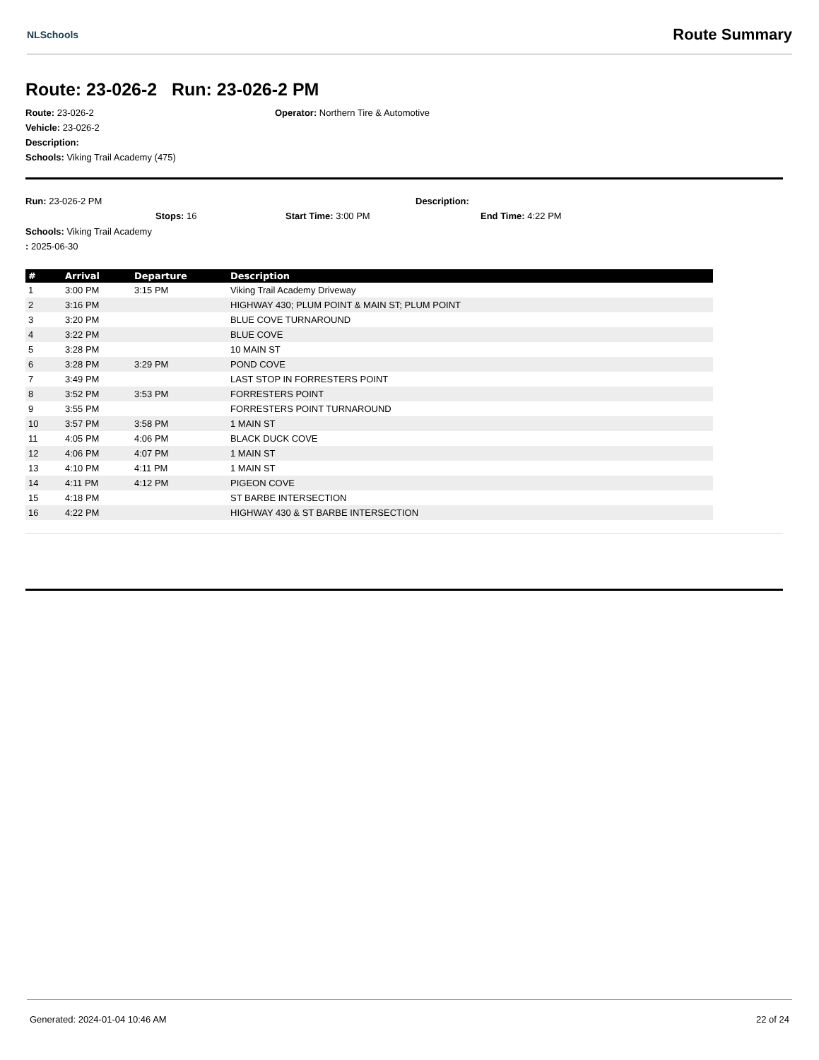NLSchools Route Summary
Route: 23-026-2 Run: 23-026-2 PM
Route: 23-026-2 Operator: Northern Tire & Automotive
Vehicle: 23-026-2
Description:
Schools: Viking Trail Academy (475)
Run: 23-026-2 PM Description:
Stops: 16 Start Time: 3:00 PM End Time: 4:22 PM
Schools: Viking Trail Academy
: 2025-06-30
| # | Arrival | Departure | Description |
| --- | --- | --- | --- |
| 1 | 3:00 PM | 3:15 PM | Viking Trail Academy Driveway |
| 2 | 3:16 PM | | HIGHWAY 430; PLUM POINT & MAIN ST; PLUM POINT |
| 3 | 3:20 PM | | BLUE COVE TURNAROUND |
| 4 | 3:22 PM | | BLUE COVE |
| 5 | 3:28 PM | | 10 MAIN ST |
| 6 | 3:28 PM | 3:29 PM | POND COVE |
| 7 | 3:49 PM | | LAST STOP IN FORRESTERS POINT |
| 8 | 3:52 PM | 3:53 PM | FORRESTERS POINT |
| 9 | 3:55 PM | | FORRESTERS POINT TURNAROUND |
| 10 | 3:57 PM | 3:58 PM | 1 MAIN ST |
| 11 | 4:05 PM | 4:06 PM | BLACK DUCK COVE |
| 12 | 4:06 PM | 4:07 PM | 1 MAIN ST |
| 13 | 4:10 PM | 4:11 PM | 1 MAIN ST |
| 14 | 4:11 PM | 4:12 PM | PIGEON COVE |
| 15 | 4:18 PM | | ST BARBE INTERSECTION |
| 16 | 4:22 PM | | HIGHWAY 430 & ST BARBE INTERSECTION |
Generated: 2024-01-04 10:46 AM 22 of 24